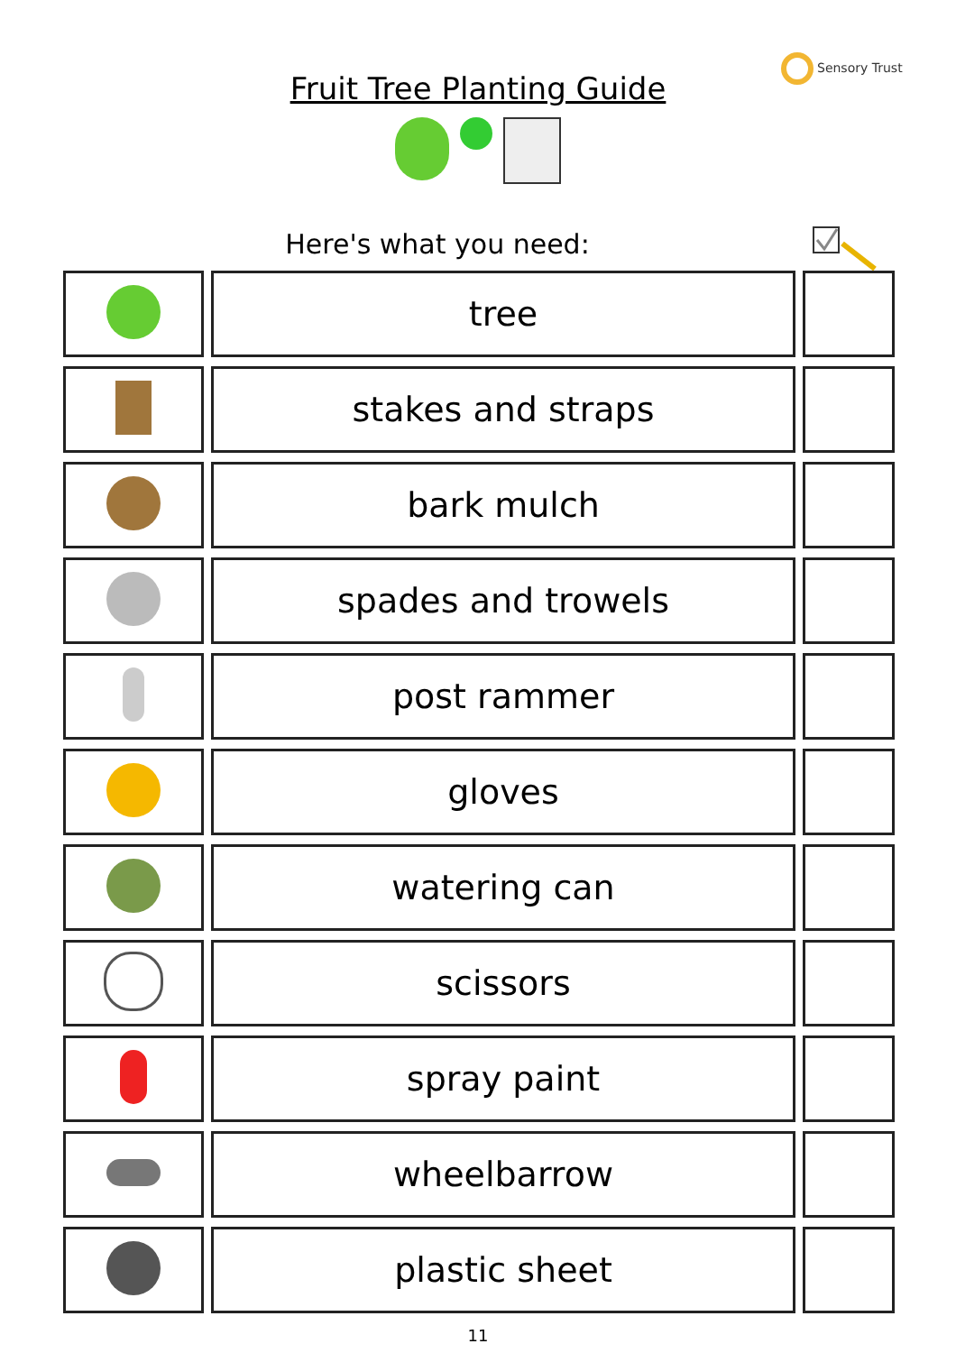Sensory Trust
Fruit Tree Planting Guide
Here's what you need:
| | tree | |
| | stakes and straps | |
| | bark mulch | |
| | spades and trowels | |
| | post rammer | |
| | gloves | |
| | watering can | |
| | scissors | |
| | spray paint | |
| | wheelbarrow | |
| | plastic sheet | |
11